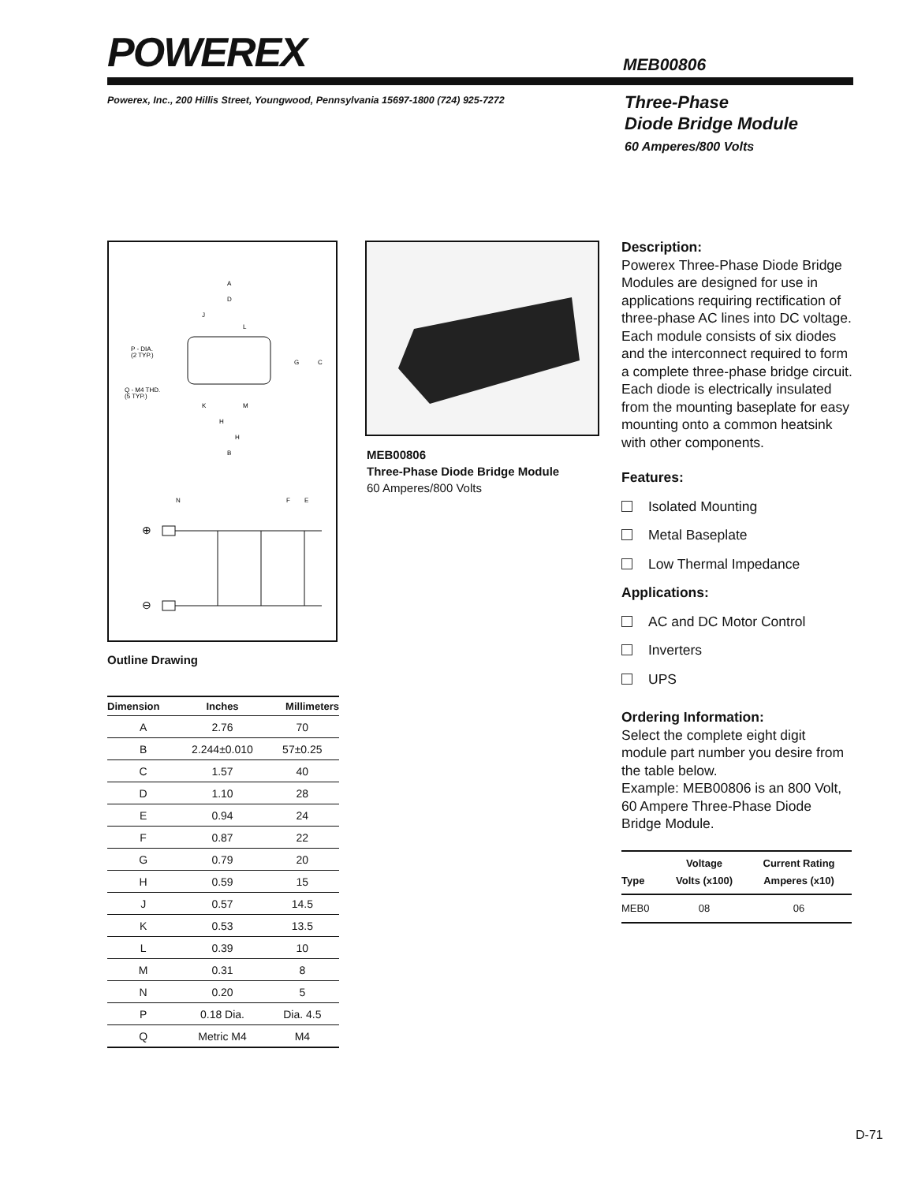POWEREX MEB00806
Powerex, Inc., 200 Hillis Street, Youngwood, Pennsylvania 15697-1800 (724) 925-7272
Three-Phase
Diode Bridge Module
60 Amperes/800 Volts
A
D
J
L
P - DIA.
(2 TYP.)
G
C
Q - M4 THD.
(5 TYP.)
K
M
H
H
B
N
F
E
⊕
⊖
Outline Drawing
MEB00806
Three-Phase Diode Bridge Module
60 Amperes/800 Volts
| Dimension | Inches | Millimeters |
| --- | --- | --- |
| A | 2.76 | 70 |
| B | 2.244±0.010 | 57±0.25 |
| C | 1.57 | 40 |
| D | 1.10 | 28 |
| E | 0.94 | 24 |
| F | 0.87 | 22 |
| G | 0.79 | 20 |
| H | 0.59 | 15 |
| J | 0.57 | 14.5 |
| K | 0.53 | 13.5 |
| L | 0.39 | 10 |
| M | 0.31 | 8 |
| N | 0.20 | 5 |
| P | 0.18 Dia. | Dia. 4.5 |
| Q | Metric M4 | M4 |
Description:
Powerex Three-Phase Diode Bridge Modules are designed for use in applications requiring rectification of three-phase AC lines into DC voltage. Each module consists of six diodes and the interconnect required to form a complete three-phase bridge circuit. Each diode is electrically insulated from the mounting baseplate for easy mounting onto a common heatsink with other components.
Features:
Isolated Mounting
Metal Baseplate
Low Thermal Impedance
Applications:
AC and DC Motor Control
Inverters
UPS
Ordering Information:
Select the complete eight digit module part number you desire from the table below.
Example: MEB00806 is an 800 Volt, 60 Ampere Three-Phase Diode Bridge Module.
| Type | Voltage Volts (x100) | Current Rating Amperes (x10) |
| --- | --- | --- |
| MEB0 | 08 | 06 |
D-71